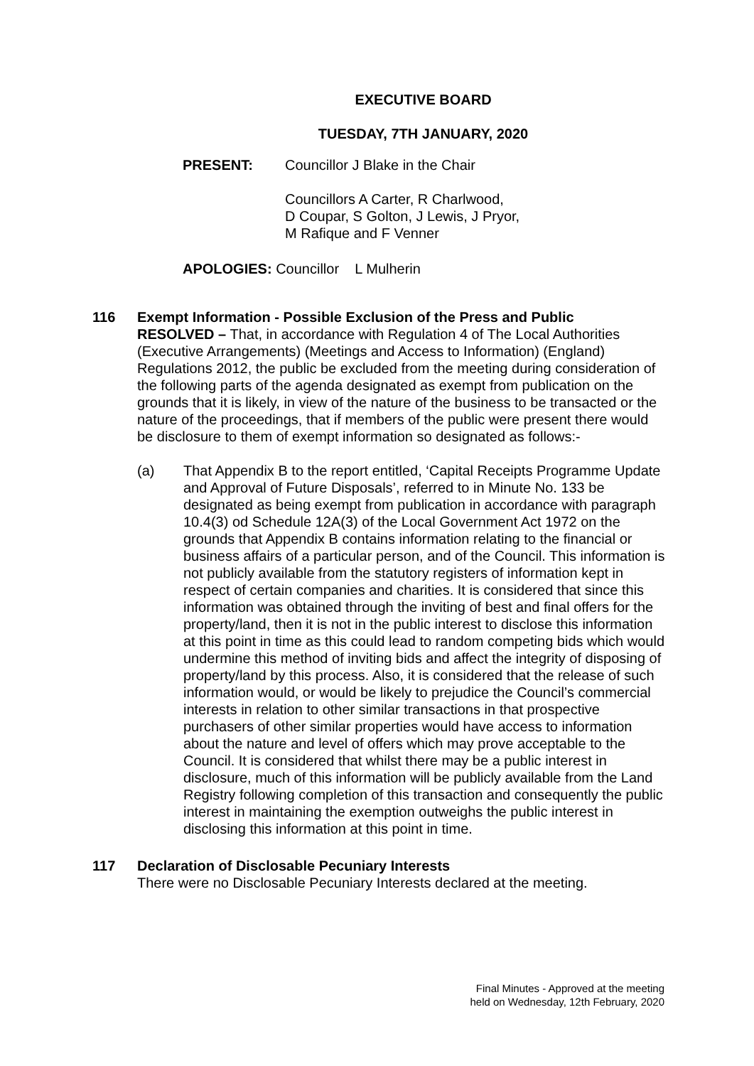EXECUTIVE BOARD
TUESDAY, 7TH JANUARY, 2020
PRESENT: Councillor J Blake in the Chair
Councillors A Carter, R Charlwood,
D Coupar, S Golton, J Lewis, J Pryor,
M Rafique and F Venner
APOLOGIES: Councillor L Mulherin
116 Exempt Information - Possible Exclusion of the Press and Public
RESOLVED – That, in accordance with Regulation 4 of The Local Authorities (Executive Arrangements) (Meetings and Access to Information) (England) Regulations 2012, the public be excluded from the meeting during consideration of the following parts of the agenda designated as exempt from publication on the grounds that it is likely, in view of the nature of the business to be transacted or the nature of the proceedings, that if members of the public were present there would be disclosure to them of exempt information so designated as follows:-
(a) That Appendix B to the report entitled, ‘Capital Receipts Programme Update and Approval of Future Disposals’, referred to in Minute No. 133 be designated as being exempt from publication in accordance with paragraph 10.4(3) od Schedule 12A(3) of the Local Government Act 1972 on the grounds that Appendix B contains information relating to the financial or business affairs of a particular person, and of the Council. This information is not publicly available from the statutory registers of information kept in respect of certain companies and charities. It is considered that since this information was obtained through the inviting of best and final offers for the property/land, then it is not in the public interest to disclose this information at this point in time as this could lead to random competing bids which would undermine this method of inviting bids and affect the integrity of disposing of property/land by this process. Also, it is considered that the release of such information would, or would be likely to prejudice the Council’s commercial interests in relation to other similar transactions in that prospective purchasers of other similar properties would have access to information about the nature and level of offers which may prove acceptable to the Council. It is considered that whilst there may be a public interest in disclosure, much of this information will be publicly available from the Land Registry following completion of this transaction and consequently the public interest in maintaining the exemption outweighs the public interest in disclosing this information at this point in time.
117 Declaration of Disclosable Pecuniary Interests
There were no Disclosable Pecuniary Interests declared at the meeting.
Final Minutes - Approved at the meeting
held on Wednesday, 12th February, 2020